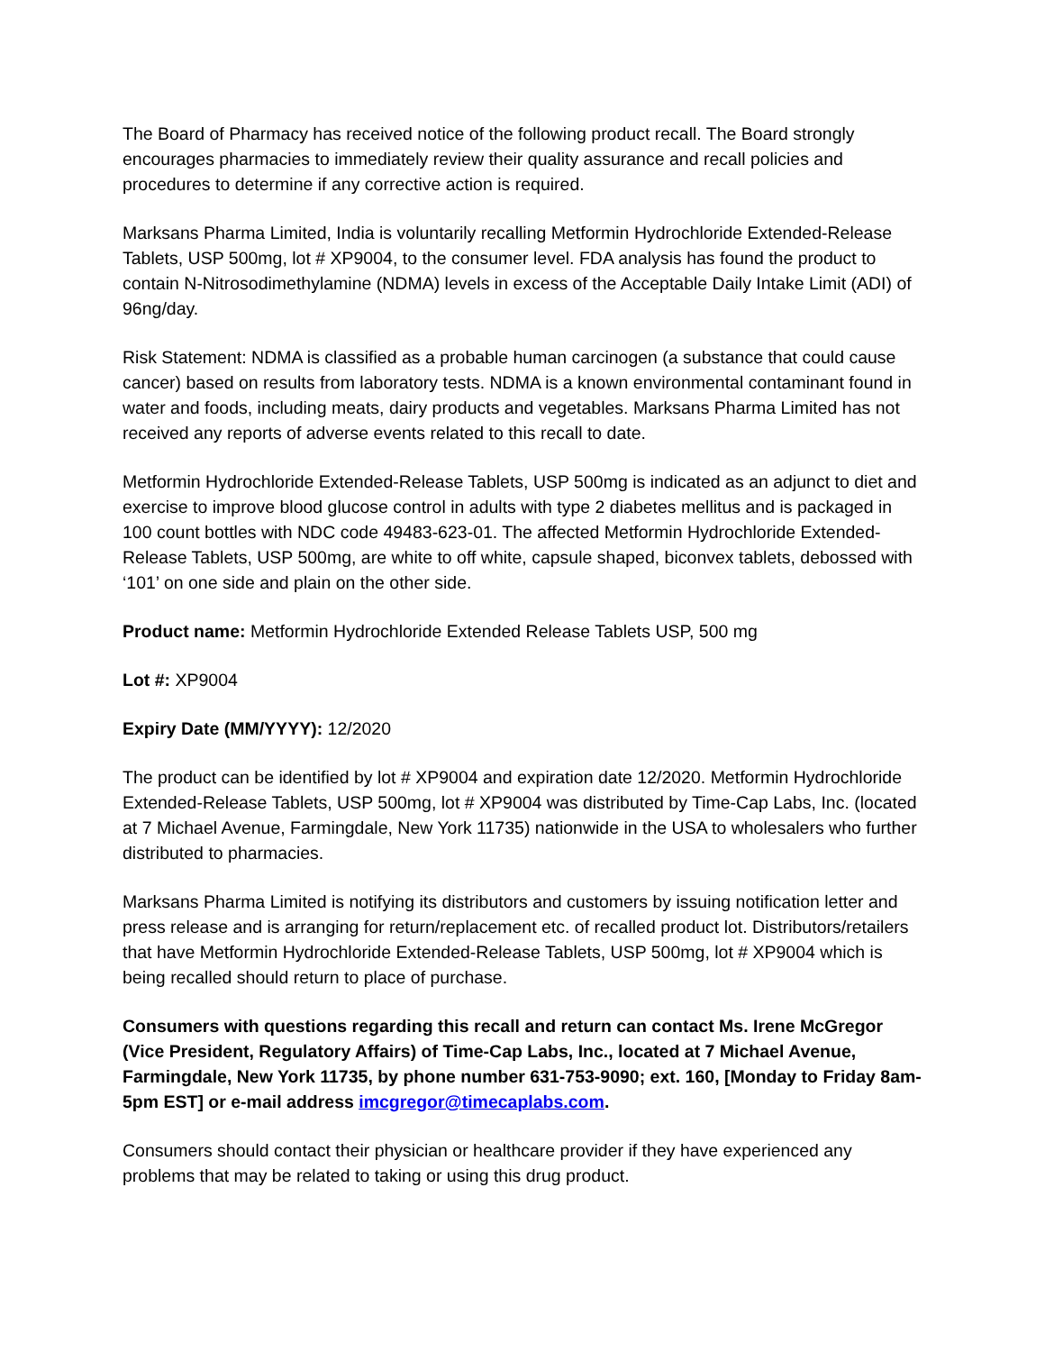The Board of Pharmacy has received notice of the following product recall. The Board strongly encourages pharmacies to immediately review their quality assurance and recall policies and procedures to determine if any corrective action is required.
Marksans Pharma Limited, India is voluntarily recalling Metformin Hydrochloride Extended-Release Tablets, USP 500mg, lot # XP9004, to the consumer level. FDA analysis has found the product to contain N-Nitrosodimethylamine (NDMA) levels in excess of the Acceptable Daily Intake Limit (ADI) of 96ng/day.
Risk Statement: NDMA is classified as a probable human carcinogen (a substance that could cause cancer) based on results from laboratory tests. NDMA is a known environmental contaminant found in water and foods, including meats, dairy products and vegetables. Marksans Pharma Limited has not received any reports of adverse events related to this recall to date.
Metformin Hydrochloride Extended-Release Tablets, USP 500mg is indicated as an adjunct to diet and exercise to improve blood glucose control in adults with type 2 diabetes mellitus and is packaged in 100 count bottles with NDC code 49483-623-01. The affected Metformin Hydrochloride Extended-Release Tablets, USP 500mg, are white to off white, capsule shaped, biconvex tablets, debossed with ‘101’ on one side and plain on the other side.
Product name: Metformin Hydrochloride Extended Release Tablets USP, 500 mg
Lot #: XP9004
Expiry Date (MM/YYYY): 12/2020
The product can be identified by lot # XP9004 and expiration date 12/2020. Metformin Hydrochloride Extended-Release Tablets, USP 500mg, lot # XP9004 was distributed by Time-Cap Labs, Inc. (located at 7 Michael Avenue, Farmingdale, New York 11735) nationwide in the USA to wholesalers who further distributed to pharmacies.
Marksans Pharma Limited is notifying its distributors and customers by issuing notification letter and press release and is arranging for return/replacement etc. of recalled product lot. Distributors/retailers that have Metformin Hydrochloride Extended-Release Tablets, USP 500mg, lot # XP9004 which is being recalled should return to place of purchase.
Consumers with questions regarding this recall and return can contact Ms. Irene McGregor (Vice President, Regulatory Affairs) of Time-Cap Labs, Inc., located at 7 Michael Avenue, Farmingdale, New York 11735, by phone number 631-753-9090; ext. 160, [Monday to Friday 8am-5pm EST] or e-mail address imcgregor@timecaplabs.com.
Consumers should contact their physician or healthcare provider if they have experienced any problems that may be related to taking or using this drug product.